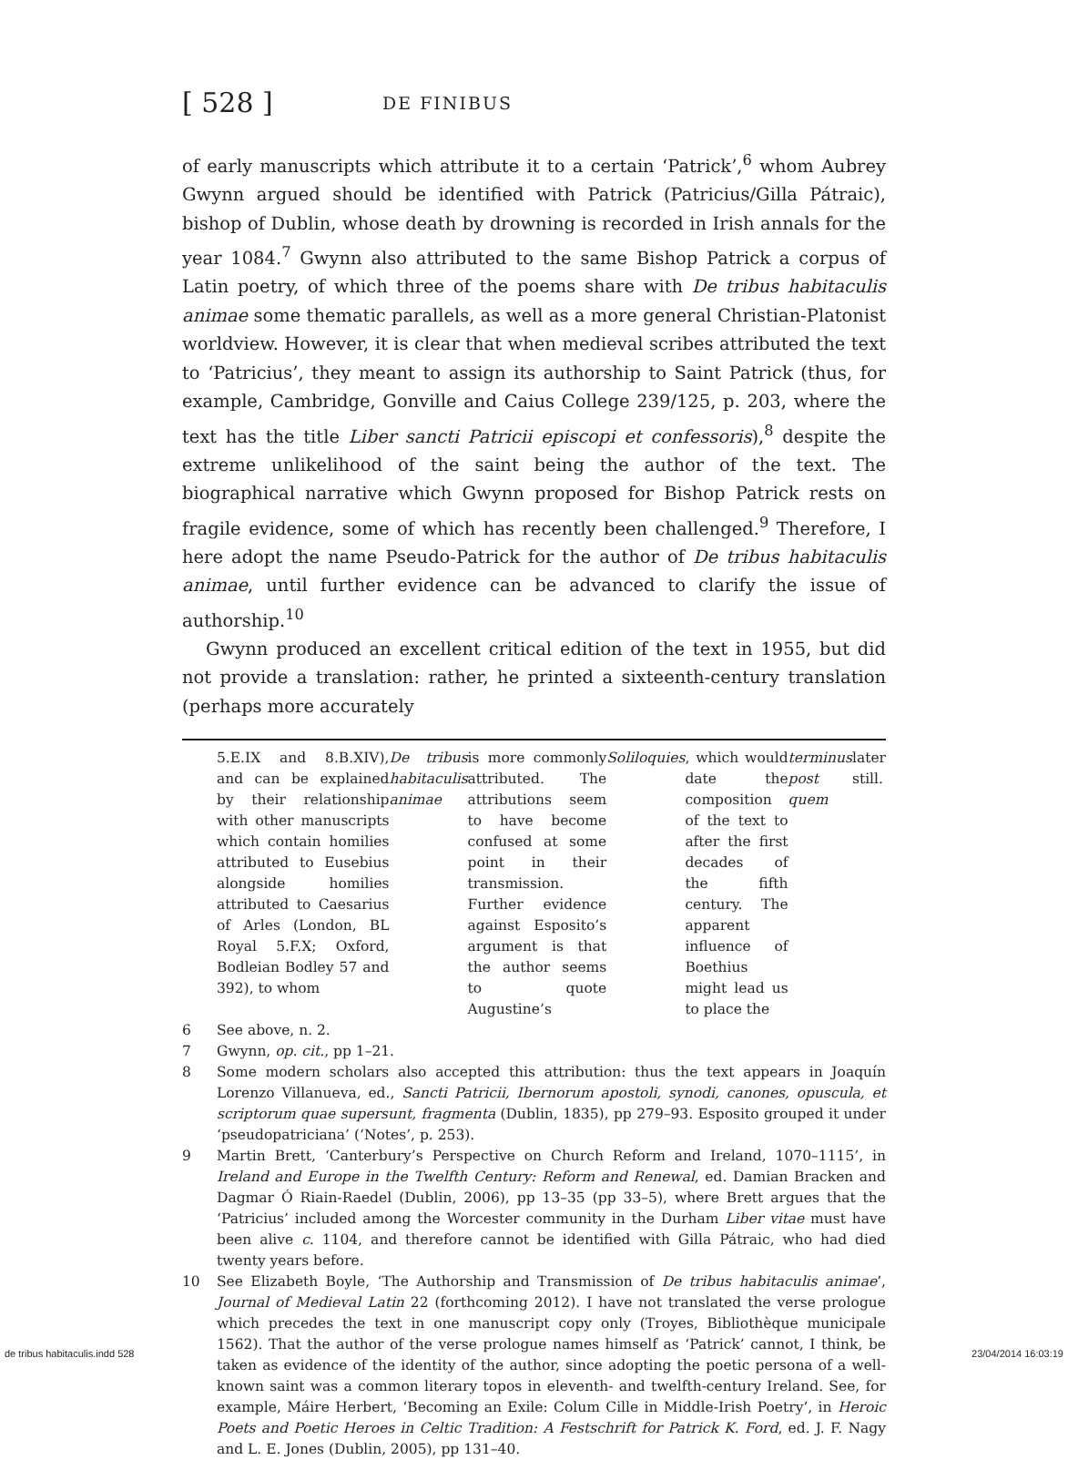[ 528 ] DE FINIBUS
of early manuscripts which attribute it to a certain ‘Patrick’,<sup>6</sup> whom Aubrey Gwynn argued should be identified with Patrick (Patricius/Gilla Pátraic), bishop of Dublin, whose death by drowning is recorded in Irish annals for the year 1084.<sup>7</sup> Gwynn also attributed to the same Bishop Patrick a corpus of Latin poetry, of which three of the poems share with De tribus habitaculis animae some thematic parallels, as well as a more general Christian-Platonist worldview. However, it is clear that when medieval scribes attributed the text to ‘Patricius’, they meant to assign its authorship to Saint Patrick (thus, for example, Cambridge, Gonville and Caius College 239/125, p. 203, where the text has the title Liber sancti Patricii episcopi et confessoris),<sup>8</sup> despite the extreme unlikelihood of the saint being the author of the text. The biographical narrative which Gwynn proposed for Bishop Patrick rests on fragile evidence, some of which has recently been challenged.<sup>9</sup> Therefore, I here adopt the name Pseudo-Patrick for the author of De tribus habitaculis animae, until further evidence can be advanced to clarify the issue of authorship.<sup>10</sup>
Gwynn produced an excellent critical edition of the text in 1955, but did not provide a translation: rather, he printed a sixteenth-century translation (perhaps more accurately
5.E.IX and 8.B.XIV), and can be explained by their relationship with other manuscripts which contain homilies attributed to Eusebius alongside homilies attributed to Caesarius of Arles (London, BL Royal 5.F.X; Oxford, Bodleian Bodley 57 and 392), to whom De tribus habitaculis animae is more commonly attributed. The attributions seem to have become confused at some point in their transmission. Further evidence against Esposito’s argument is that the author seems to quote Augustine’s Soliloquies, which would date the composition of the text to after the first decades of the fifth century. The apparent influence of Boethius might lead us to place the terminus post quem later still.
6 See above, n. 2.
7 Gwynn, op. cit., pp 1–21.
8 Some modern scholars also accepted this attribution: thus the text appears in Joaquín Lorenzo Villanueva, ed., Sancti Patricii, Ibernorum apostoli, synodi, canones, opuscula, et scriptorum quae supersunt, fragmenta (Dublin, 1835), pp 279–93. Esposito grouped it under ‘pseudopatriciana’ (‘Notes’, p. 253).
9 Martin Brett, ‘Canterbury’s Perspective on Church Reform and Ireland, 1070–1115’, in Ireland and Europe in the Twelfth Century: Reform and Renewal, ed. Damian Bracken and Dagmar Ó Riain-Raedel (Dublin, 2006), pp 13–35 (pp 33–5), where Brett argues that the ‘Patricius’ included among the Worcester community in the Durham Liber vitae must have been alive c. 1104, and therefore cannot be identified with Gilla Pátraic, who had died twenty years before.
10 See Elizabeth Boyle, ‘The Authorship and Transmission of De tribus habitaculis animae’, Journal of Medieval Latin 22 (forthcoming 2012). I have not translated the verse prologue which precedes the text in one manuscript copy only (Troyes, Bibliothèque municipale 1562). That the author of the verse prologue names himself as ‘Patrick’ cannot, I think, be taken as evidence of the identity of the author, since adopting the poetic persona of a well-known saint was a common literary topos in eleventh- and twelfth-century Ireland. See, for example, Máire Herbert, ‘Becoming an Exile: Colum Cille in Middle-Irish Poetry’, in Heroic Poets and Poetic Heroes in Celtic Tradition: A Festschrift for Patrick K. Ford, ed. J. F. Nagy and L. E. Jones (Dublin, 2005), pp 131–40.
de tribus habitaculis.indd 528 23/04/2014 16:03:19